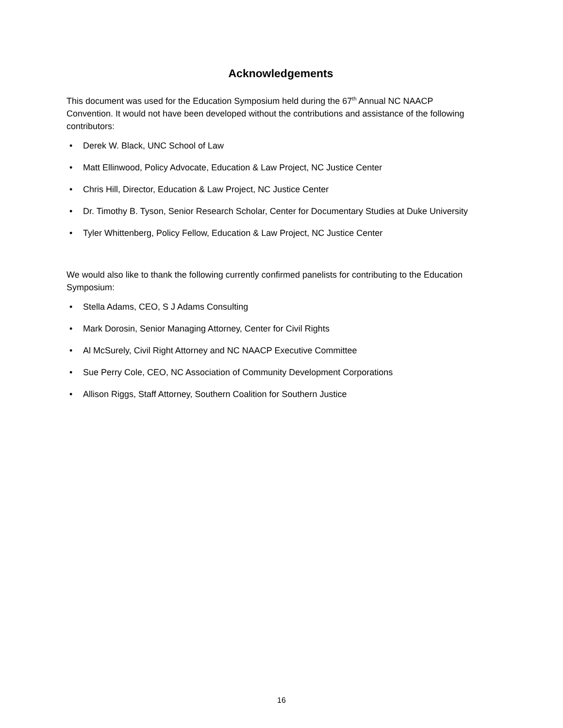Acknowledgements
This document was used for the Education Symposium held during the 67<sup>th</sup> Annual NC NAACP Convention. It would not have been developed without the contributions and assistance of the following contributors:
• Derek W. Black, UNC School of Law
• Matt Ellinwood, Policy Advocate, Education & Law Project, NC Justice Center
• Chris Hill, Director, Education & Law Project, NC Justice Center
• Dr. Timothy B. Tyson, Senior Research Scholar, Center for Documentary Studies at Duke University
• Tyler Whittenberg, Policy Fellow, Education & Law Project, NC Justice Center
We would also like to thank the following currently confirmed panelists for contributing to the Education Symposium:
• Stella Adams, CEO, S J Adams Consulting
• Mark Dorosin, Senior Managing Attorney, Center for Civil Rights
• Al McSurely, Civil Right Attorney and NC NAACP Executive Committee
• Sue Perry Cole, CEO, NC Association of Community Development Corporations
• Allison Riggs, Staff Attorney, Southern Coalition for Southern Justice
16